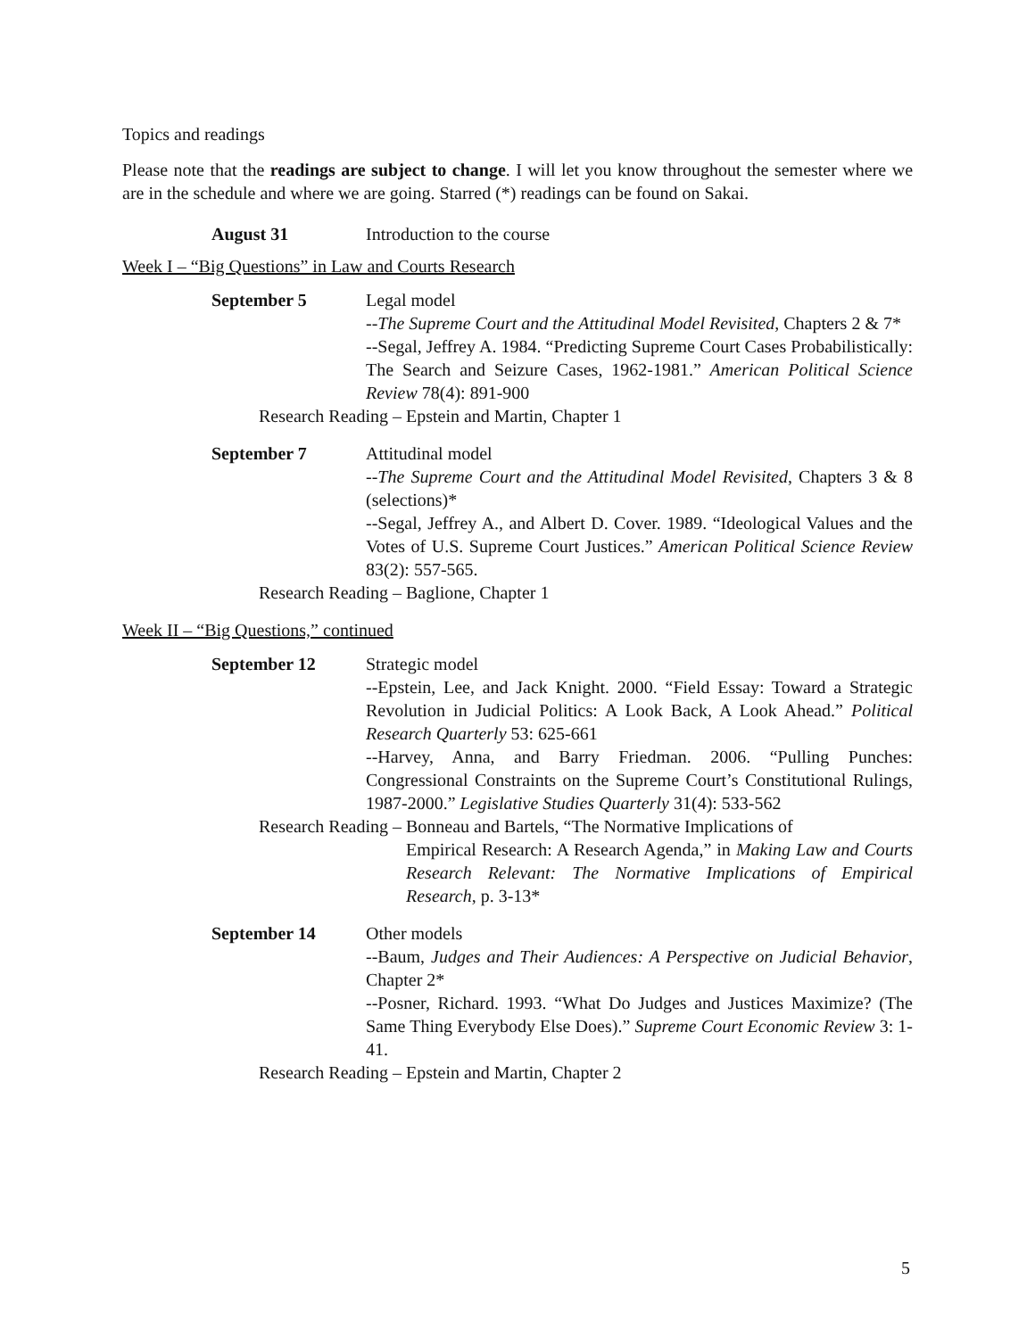Topics and readings
Please note that the readings are subject to change. I will let you know throughout the semester where we are in the schedule and where we are going. Starred (*) readings can be found on Sakai.
August 31 Introduction to the course
Week I – “Big Questions” in Law and Courts Research
September 5 Legal model
--The Supreme Court and the Attitudinal Model Revisited, Chapters 2 & 7*
--Segal, Jeffrey A. 1984. “Predicting Supreme Court Cases Probabilistically: The Search and Seizure Cases, 1962-1981.” American Political Science Review 78(4): 891-900
Research Reading – Epstein and Martin, Chapter 1
September 7 Attitudinal model
--The Supreme Court and the Attitudinal Model Revisited, Chapters 3 & 8 (selections)*
--Segal, Jeffrey A., and Albert D. Cover. 1989. “Ideological Values and the Votes of U.S. Supreme Court Justices.” American Political Science Review 83(2): 557-565.
Research Reading – Baglione, Chapter 1
Week II – “Big Questions,” continued
September 12 Strategic model
--Epstein, Lee, and Jack Knight. 2000. “Field Essay: Toward a Strategic Revolution in Judicial Politics: A Look Back, A Look Ahead.” Political Research Quarterly 53: 625-661
--Harvey, Anna, and Barry Friedman. 2006. “Pulling Punches: Congressional Constraints on the Supreme Court’s Constitutional Rulings, 1987-2000.” Legislative Studies Quarterly 31(4): 533-562
Research Reading – Bonneau and Bartels, “The Normative Implications of
Empirical Research: A Research Agenda,” in Making Law and Courts Research Relevant: The Normative Implications of Empirical Research, p. 3-13*
September 14 Other models
--Baum, Judges and Their Audiences: A Perspective on Judicial Behavior, Chapter 2*
--Posner, Richard. 1993. “What Do Judges and Justices Maximize? (The Same Thing Everybody Else Does).” Supreme Court Economic Review 3: 1-41.
Research Reading – Epstein and Martin, Chapter 2
5